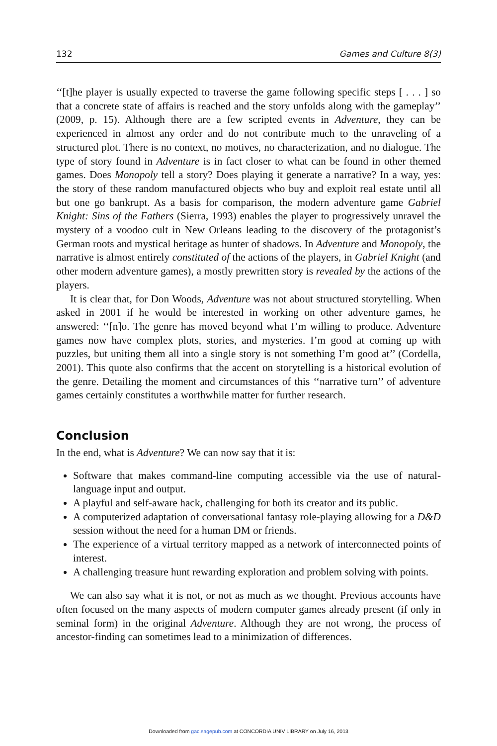132 Games and Culture 8(3)
‘‘[t]he player is usually expected to traverse the game following specific steps [ . . . ] so that a concrete state of affairs is reached and the story unfolds along with the gameplay’’ (2009, p. 15). Although there are a few scripted events in Adventure, they can be experienced in almost any order and do not contribute much to the unraveling of a structured plot. There is no context, no motives, no characterization, and no dialogue. The type of story found in Adventure is in fact closer to what can be found in other themed games. Does Monopoly tell a story? Does playing it generate a narrative? In a way, yes: the story of these random manufactured objects who buy and exploit real estate until all but one go bankrupt. As a basis for comparison, the modern adventure game Gabriel Knight: Sins of the Fathers (Sierra, 1993) enables the player to progressively unravel the mystery of a voodoo cult in New Orleans leading to the discovery of the protagonist’s German roots and mystical heritage as hunter of shadows. In Adventure and Monopoly, the narrative is almost entirely constituted of the actions of the players, in Gabriel Knight (and other modern adventure games), a mostly prewritten story is revealed by the actions of the players.
It is clear that, for Don Woods, Adventure was not about structured storytelling. When asked in 2001 if he would be interested in working on other adventure games, he answered: ‘‘[n]o. The genre has moved beyond what I’m willing to produce. Adventure games now have complex plots, stories, and mysteries. I’m good at coming up with puzzles, but uniting them all into a single story is not something I’m good at’’ (Cordella, 2001). This quote also confirms that the accent on storytelling is a historical evolution of the genre. Detailing the moment and circumstances of this ‘‘narrative turn’’ of adventure games certainly constitutes a worthwhile matter for further research.
Conclusion
In the end, what is Adventure? We can now say that it is:
Software that makes command-line computing accessible via the use of natural-language input and output.
A playful and self-aware hack, challenging for both its creator and its public.
A computerized adaptation of conversational fantasy role-playing allowing for a D&D session without the need for a human DM or friends.
The experience of a virtual territory mapped as a network of interconnected points of interest.
A challenging treasure hunt rewarding exploration and problem solving with points.
We can also say what it is not, or not as much as we thought. Previous accounts have often focused on the many aspects of modern computer games already present (if only in seminal form) in the original Adventure. Although they are not wrong, the process of ancestor-finding can sometimes lead to a minimization of differences.
Downloaded from gac.sagepub.com at CONCORDIA UNIV LIBRARY on July 16, 2013